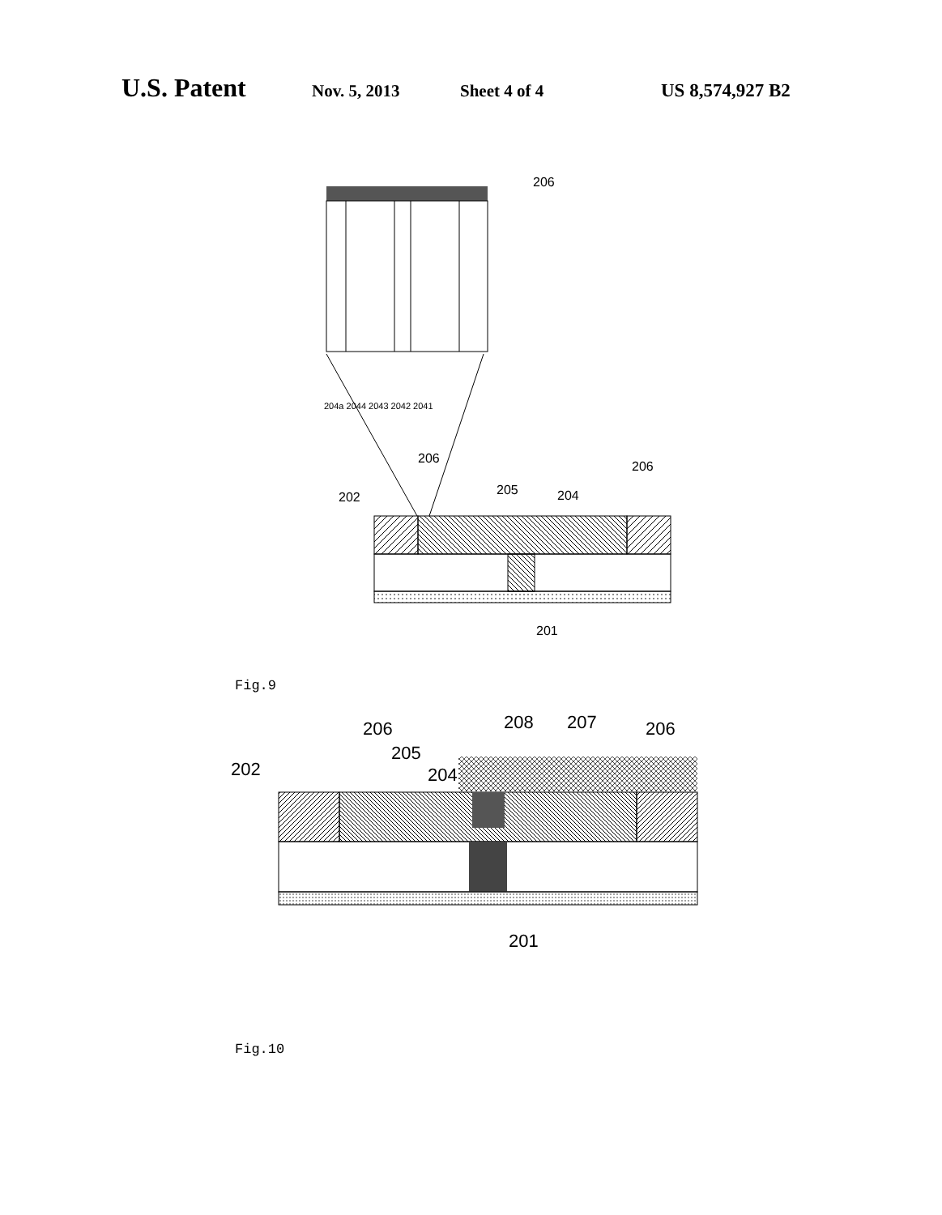U.S. Patent Nov. 5, 2013 Sheet 4 of 4 US 8,574,927 B2
206
204a 2044 2043 2042 2041
206
206
202
205
204
201
Fig.9
206
205
202
204
208
207
206
201
Fig.10